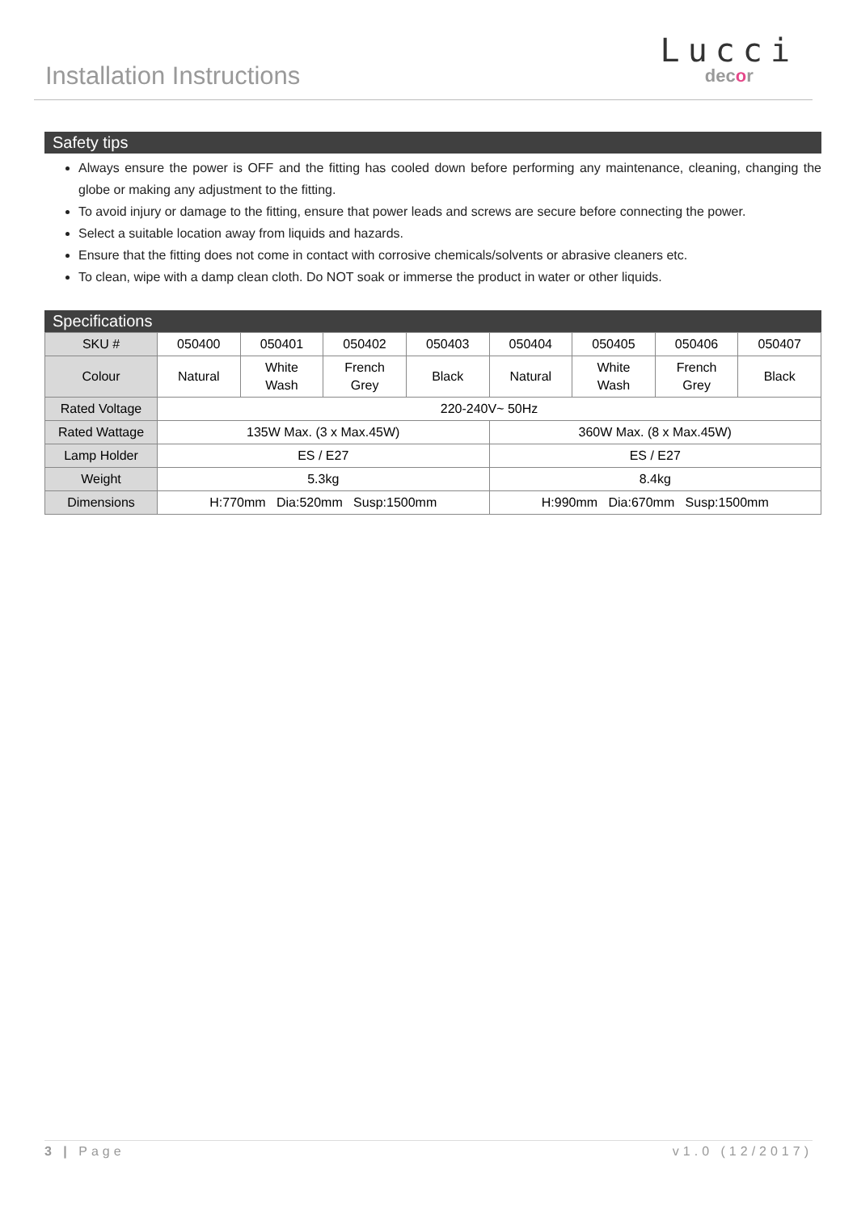Installation Instructions
Lucci
decor
Safety tips
Always ensure the power is OFF and the fitting has cooled down before performing any maintenance, cleaning, changing the globe or making any adjustment to the fitting.
To avoid injury or damage to the fitting, ensure that power leads and screws are secure before connecting the power.
Select a suitable location away from liquids and hazards.
Ensure that the fitting does not come in contact with corrosive chemicals/solvents or abrasive cleaners etc.
To clean, wipe with a damp clean cloth. Do NOT soak or immerse the product in water or other liquids.
Specifications
| SKU # | 050400 | 050401 | 050402 | 050403 | 050404 | 050405 | 050406 | 050407 |
| Colour | Natural | White Wash | French Grey | Black | Natural | White Wash | French Grey | Black |
| Rated Voltage | 220-240V~ 50Hz | | | | | | | |
| Rated Wattage | 135W Max. (3 x Max.45W) | | | | 360W Max. (8 x Max.45W) | | | |
| Lamp Holder | ES / E27 | | | | ES / E27 | | | |
| Weight | 5.3kg | | | | 8.4kg | | | |
| Dimensions | H:770mm Dia:520mm Susp:1500mm | | | | H:990mm Dia:670mm Susp:1500mm | | | |
3 | Page v1.0 (12/2017)